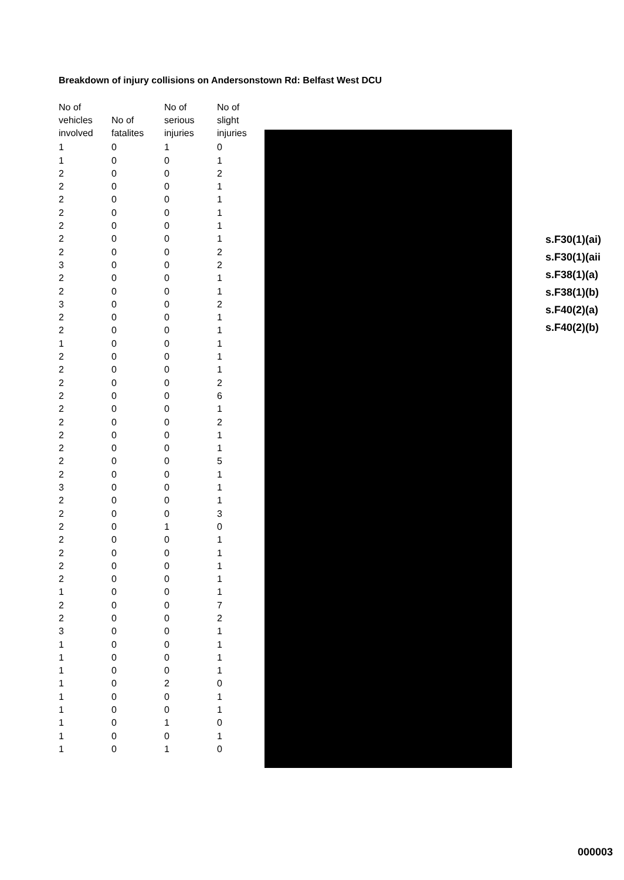Breakdown of injury collisions on Andersonstown Rd: Belfast West DCU
| No of vehicles involved | No of fatalites | No of serious injuries | No of slight injuries |
| --- | --- | --- | --- |
| 1 | 0 | 1 | 0 |
| 1 | 0 | 0 | 1 |
| 2 | 0 | 0 | 2 |
| 2 | 0 | 0 | 1 |
| 2 | 0 | 0 | 1 |
| 2 | 0 | 0 | 1 |
| 2 | 0 | 0 | 1 |
| 2 | 0 | 0 | 1 |
| 2 | 0 | 0 | 2 |
| 3 | 0 | 0 | 2 |
| 2 | 0 | 0 | 1 |
| 2 | 0 | 0 | 1 |
| 3 | 0 | 0 | 2 |
| 2 | 0 | 0 | 1 |
| 2 | 0 | 0 | 1 |
| 1 | 0 | 0 | 1 |
| 2 | 0 | 0 | 1 |
| 2 | 0 | 0 | 1 |
| 2 | 0 | 0 | 2 |
| 2 | 0 | 0 | 6 |
| 2 | 0 | 0 | 1 |
| 2 | 0 | 0 | 2 |
| 2 | 0 | 0 | 1 |
| 2 | 0 | 0 | 1 |
| 2 | 0 | 0 | 5 |
| 2 | 0 | 0 | 1 |
| 3 | 0 | 0 | 1 |
| 2 | 0 | 0 | 1 |
| 2 | 0 | 0 | 3 |
| 2 | 0 | 1 | 0 |
| 2 | 0 | 0 | 1 |
| 2 | 0 | 0 | 1 |
| 2 | 0 | 0 | 1 |
| 2 | 0 | 0 | 1 |
| 1 | 0 | 0 | 1 |
| 2 | 0 | 0 | 7 |
| 2 | 0 | 0 | 2 |
| 3 | 0 | 0 | 1 |
| 1 | 0 | 0 | 1 |
| 1 | 0 | 0 | 1 |
| 1 | 0 | 0 | 1 |
| 1 | 0 | 2 | 0 |
| 1 | 0 | 0 | 1 |
| 1 | 0 | 0 | 1 |
| 1 | 0 | 1 | 0 |
| 1 | 0 | 0 | 1 |
| 1 | 0 | 1 | 0 |
s.F30(1)(ai)
s.F30(1)(aii
s.F38(1)(a)
s.F38(1)(b)
s.F40(2)(a)
s.F40(2)(b)
000003